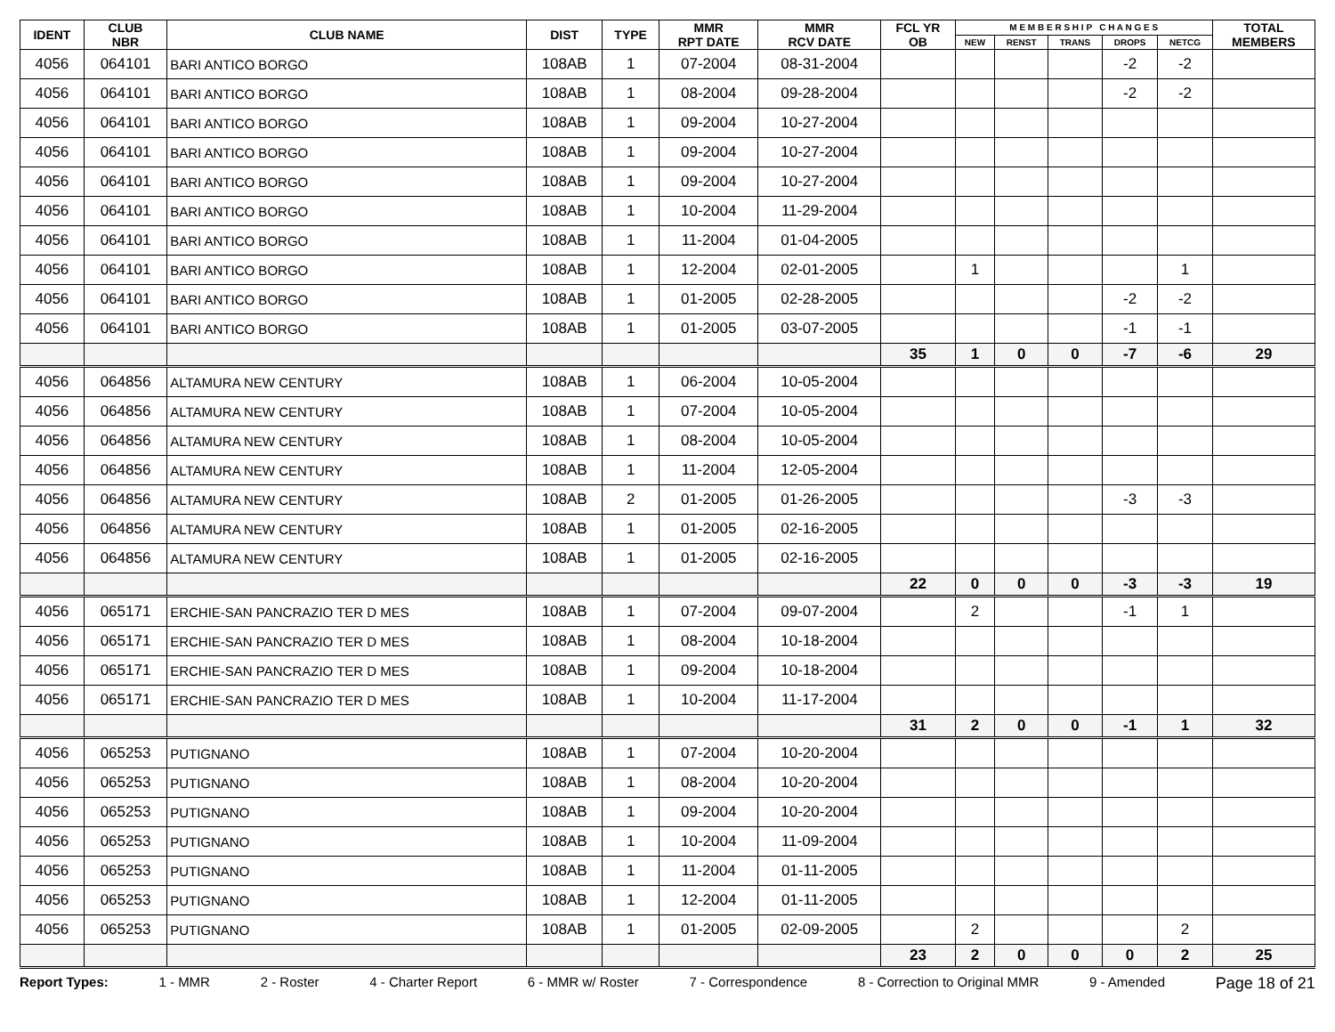| IDENT | CLUB NBR | CLUB NAME | DIST | TYPE | MMR RPT DATE | MMR RCV DATE | FCL YR OB | M E M B E R S H I P C H A N G E S | | | | | TOTAL MEMBERS |
| --- | --- | --- | --- | --- | --- | --- | --- | --- | --- | --- | --- | --- | --- |
| | | | | | | | | NEW | RENST | TRANS | DROPS | NETCG | |
| 4056 | 064101 | BARI ANTICO BORGO | 108AB | 1 | 07-2004 | 08-31-2004 | | | | | -2 | -2 | |
| 4056 | 064101 | BARI ANTICO BORGO | 108AB | 1 | 08-2004 | 09-28-2004 | | | | | -2 | -2 | |
| 4056 | 064101 | BARI ANTICO BORGO | 108AB | 1 | 09-2004 | 10-27-2004 | | | | | | | |
| 4056 | 064101 | BARI ANTICO BORGO | 108AB | 1 | 09-2004 | 10-27-2004 | | | | | | | |
| 4056 | 064101 | BARI ANTICO BORGO | 108AB | 1 | 09-2004 | 10-27-2004 | | | | | | | |
| 4056 | 064101 | BARI ANTICO BORGO | 108AB | 1 | 10-2004 | 11-29-2004 | | | | | | | |
| 4056 | 064101 | BARI ANTICO BORGO | 108AB | 1 | 11-2004 | 01-04-2005 | | | | | | | |
| 4056 | 064101 | BARI ANTICO BORGO | 108AB | 1 | 12-2004 | 02-01-2005 | | 1 | | | | 1 | |
| 4056 | 064101 | BARI ANTICO BORGO | 108AB | 1 | 01-2005 | 02-28-2005 | | | | | -2 | -2 | |
| 4056 | 064101 | BARI ANTICO BORGO | 108AB | 1 | 01-2005 | 03-07-2005 | | | | | -1 | -1 | |
| | | | | | | | 35 | 1 | 0 | 0 | -7 | -6 | 29 |
| 4056 | 064856 | ALTAMURA NEW CENTURY | 108AB | 1 | 06-2004 | 10-05-2004 | | | | | | | |
| 4056 | 064856 | ALTAMURA NEW CENTURY | 108AB | 1 | 07-2004 | 10-05-2004 | | | | | | | |
| 4056 | 064856 | ALTAMURA NEW CENTURY | 108AB | 1 | 08-2004 | 10-05-2004 | | | | | | | |
| 4056 | 064856 | ALTAMURA NEW CENTURY | 108AB | 1 | 11-2004 | 12-05-2004 | | | | | | | |
| 4056 | 064856 | ALTAMURA NEW CENTURY | 108AB | 2 | 01-2005 | 01-26-2005 | | | | | -3 | -3 | |
| 4056 | 064856 | ALTAMURA NEW CENTURY | 108AB | 1 | 01-2005 | 02-16-2005 | | | | | | | |
| 4056 | 064856 | ALTAMURA NEW CENTURY | 108AB | 1 | 01-2005 | 02-16-2005 | | | | | | | |
| | | | | | | | 22 | 0 | 0 | 0 | -3 | -3 | 19 |
| 4056 | 065171 | ERCHIE-SAN PANCRAZIO TER D MES | 108AB | 1 | 07-2004 | 09-07-2004 | | 2 | | | -1 | 1 | |
| 4056 | 065171 | ERCHIE-SAN PANCRAZIO TER D MES | 108AB | 1 | 08-2004 | 10-18-2004 | | | | | | | |
| 4056 | 065171 | ERCHIE-SAN PANCRAZIO TER D MES | 108AB | 1 | 09-2004 | 10-18-2004 | | | | | | | |
| 4056 | 065171 | ERCHIE-SAN PANCRAZIO TER D MES | 108AB | 1 | 10-2004 | 11-17-2004 | | | | | | | |
| | | | | | | | 31 | 2 | 0 | 0 | -1 | 1 | 32 |
| 4056 | 065253 | PUTIGNANO | 108AB | 1 | 07-2004 | 10-20-2004 | | | | | | | |
| 4056 | 065253 | PUTIGNANO | 108AB | 1 | 08-2004 | 10-20-2004 | | | | | | | |
| 4056 | 065253 | PUTIGNANO | 108AB | 1 | 09-2004 | 10-20-2004 | | | | | | | |
| 4056 | 065253 | PUTIGNANO | 108AB | 1 | 10-2004 | 11-09-2004 | | | | | | | |
| 4056 | 065253 | PUTIGNANO | 108AB | 1 | 11-2004 | 01-11-2005 | | | | | | | |
| 4056 | 065253 | PUTIGNANO | 108AB | 1 | 12-2004 | 01-11-2005 | | | | | | | |
| 4056 | 065253 | PUTIGNANO | 108AB | 1 | 01-2005 | 02-09-2005 | | 2 | | | | 2 | |
| | | | | | | | 23 | 2 | 0 | 0 | 0 | 2 | 25 |
Report Types: 1 - MMR 2 - Roster 4 - Charter Report 6 - MMR w/ Roster 7 - Correspondence 8 - Correction to Original MMR 9 - Amended Page 18 of 21